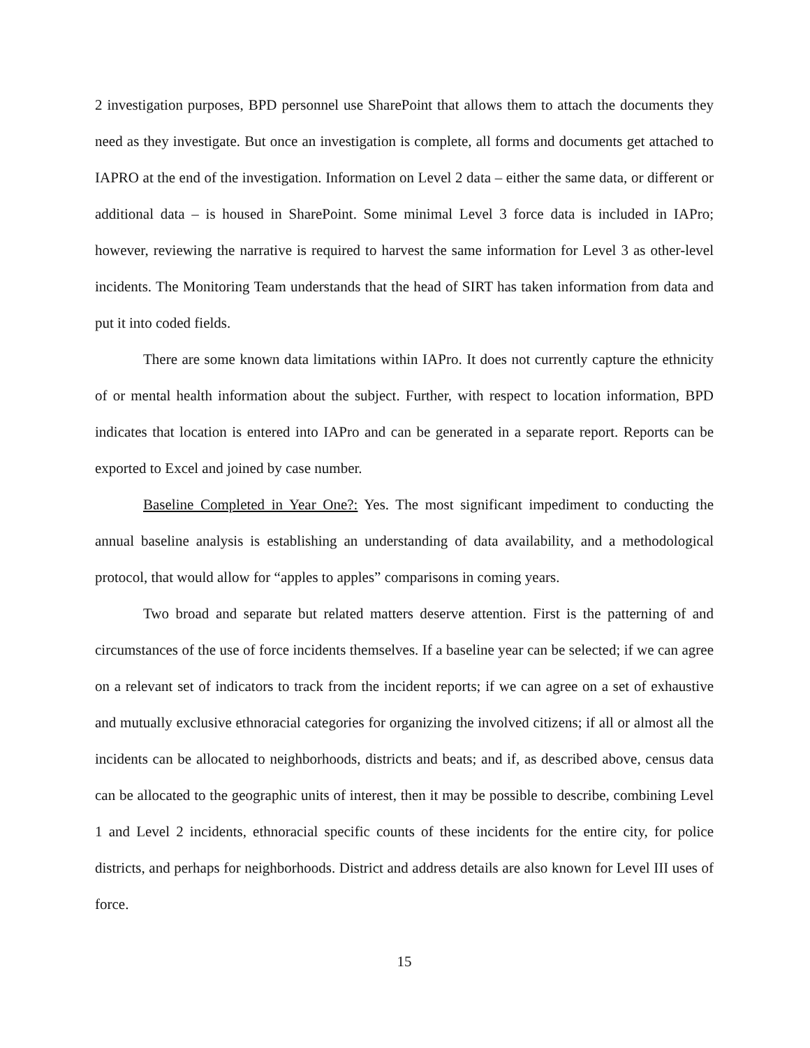2 investigation purposes, BPD personnel use SharePoint that allows them to attach the documents they need as they investigate. But once an investigation is complete, all forms and documents get attached to IAPRO at the end of the investigation. Information on Level 2 data – either the same data, or different or additional data – is housed in SharePoint. Some minimal Level 3 force data is included in IAPro; however, reviewing the narrative is required to harvest the same information for Level 3 as other-level incidents. The Monitoring Team understands that the head of SIRT has taken information from data and put it into coded fields.
There are some known data limitations within IAPro. It does not currently capture the ethnicity of or mental health information about the subject. Further, with respect to location information, BPD indicates that location is entered into IAPro and can be generated in a separate report. Reports can be exported to Excel and joined by case number.
Baseline Completed in Year One?: Yes. The most significant impediment to conducting the annual baseline analysis is establishing an understanding of data availability, and a methodological protocol, that would allow for “apples to apples” comparisons in coming years.
Two broad and separate but related matters deserve attention. First is the patterning of and circumstances of the use of force incidents themselves. If a baseline year can be selected; if we can agree on a relevant set of indicators to track from the incident reports; if we can agree on a set of exhaustive and mutually exclusive ethnoracial categories for organizing the involved citizens; if all or almost all the incidents can be allocated to neighborhoods, districts and beats; and if, as described above, census data can be allocated to the geographic units of interest, then it may be possible to describe, combining Level 1 and Level 2 incidents, ethnoracial specific counts of these incidents for the entire city, for police districts, and perhaps for neighborhoods. District and address details are also known for Level III uses of force.
15